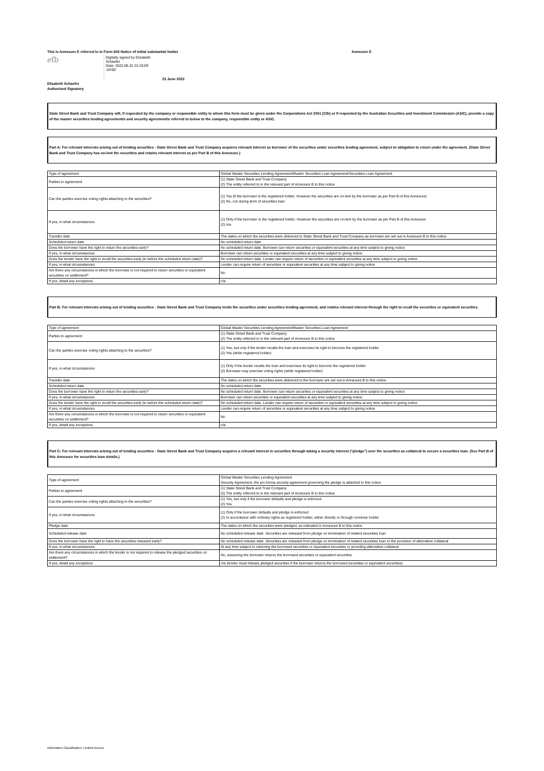This is Annexure E referred to in Form 603 Notice of initial substantial holder Annexure E
ℯfb
Digitally signed by Elizabeth Schaefer
Date: 2022.06.22 22:43:09
-04'00'
23 June 2022
Elizabeth Schaefer
Authorised Signatory
State Street Bank and Trust Company will, if requested by the company or responsible entity to whom this form must be given under the Corporations Act 2001 (Cth) or if requested by the Australian Securities and Investment Commission (ASIC), provide a copy of the master securities lending agreement/s and security agreement/s referred to below to the company, responsible entity or ASIC.
Part A: For relevant interests arising out of lending securities - State Street Bank and Trust Company acquires relevant interest as borrower of the securities under securities lending agreement, subject to obligation to return under the agreement. (State Street Bank and Trust Company has on-lent the securities and retains relevant interest as per Part B of this Annexure.)
| Type of agreement | Global Master Securities Lending Agreement/Master Securities Loan Agreement/Securities Loan Agreement |
| Parties to agreement | (1) State Street Bank and Trust Company (2) The entity referred to in the relevant part of Annexure B to this notice |
| Can the parties exercise voting rights attaching to the securities? | (1) Yes (if the borrower is the registered holder. However the securities are on-lent by the borrower as per Part B of this Annexure) (2) No, not during term of securities loan |
| If yes, in what circumstances | (1) Only if the borrower is the registered holder. However the securities are on-lent by the borrower as per Part B of this Annexure (2) n/a |
| Transfer date | The dates on which the securities were delivered to State Street Bank and Trust Company as borrower are set out in Annexure B to this notice |
| Scheduled return date | No scheduled return date |
| Does the borrower have the right to return the securities early? | No scheduled return date. Borrower can return securities or equivalent securities at any time subject to giving notice |
| If yes, in what circumstances | Borrower can return securities or equivalent securities at any time subject to giving notice |
| Does the lender have the right to recall the securities early (ie before the scheduled return date)? | No scheduled return date. Lender can require return of securities or equivalent securities at any time subject to giving notice |
| If yes, in what circumstances | Lender can require return of securities or equivalent securities at any time subject to giving notice |
| Are there any circumstances in which the borrower is not required to return securities or equivalent securities on settlement? | No |
| If yes, detail any exceptions | n/a |
Part B: For relevant interests arising out of lending securities - State Street Bank and Trust Company lends the securities under securities lending agreement, and retains relevant interest through the right to recall the securities or equivalent securities.
| Type of agreement | Global Master Securities Lending Agreement/Master Securities Loan Agreement |
| Parties to agreement | (1) State Street Bank and Trust Company (2) The entity referred to in the relevant part of Annexure B to this notice |
| Can the parties exercise voting rights attaching to the securities? | (1) Yes, but only if the lender recalls the loan and exercises its right to become the registered holder (2) Yes (while registered holder) |
| If yes, in what circumstances | (1) Only if the lender recalls the loan and exercises its right to become the registered holder (2) Borrower may exercise voting rights (while registered holder) |
| Transfer date | The dates on which the securities were delivered to the borrower are set out in Annexure B to this notice |
| Scheduled return date | No scheduled return date |
| Does the borrower have the right to return the securities early? | No scheduled return date. Borrower can return securities or equivalent securities at any time subject to giving notice |
| If yes, in what circumstances | Borrower can return securities or equivalent securities at any time subject to giving notice |
| Does the lender have the right to recall the securities early (ie before the scheduled return date)? | No scheduled return date. Lender can require return of securities or equivalent securities at any time subject to giving notice |
| If yes, in what circumstances | Lender can require return of securities or equivalent securities at any time subject to giving notice |
| Are there any circumstances in which the borrower is not required to return securities or equivalent securities on settlement? | No |
| If yes, detail any exceptions | n/a |
Part C: For relevant interests arising out of lending securities - State Street Bank and Trust Company acquires a relevant interest in securities through taking a security interest ("pledge") over the securities as collateral to secure a securities loan. (See Part B of this Annexure for securities loan details.)
| Type of agreement | Global Master Securities Lending Agreement Security Agreement: the pro forma security agreement governing the pledge is attached to this notice |
| Parties to agreement | (1) State Street Bank and Trust Company (2) The entity referred to in the relevant part of Annexure B to this notice |
| Can the parties exercise voting rights attaching to the securities? | (1) Yes, but only if the borrower defaults and pledge is enforced (2) Yes |
| If yes, in what circumstances | (1) Only if the borrower defaults and pledge is enforced (2) In accordance with ordinary rights as registered holder, either directly or through nominee holder |
| Pledge date | The dates on which the securities were pledged, as indicated in Annexure B to this notice |
| Scheduled release date | No scheduled release date. Securities are released from pledge on termination of related securities loan |
| Does the borrower have the right to have the securities released early? | No scheduled release date. Securities are released from pledge on termination of related securities loan or the provision of alternative collateral |
| If yes, in what circumstances | At any time subject to returning the borrowed securities or equivalent securities or providing alternative collateral |
| Are there any circumstances in which the lender is not required to release the pledged securities on settlement? | No, assuming the borrower returns the borrowed securities or equivalent securities |
| If yes, detail any exceptions | n/a (lender must release pledged securities if the borrower returns the borrowed securities or equivalent securities) |
Information Classification: Limited Access